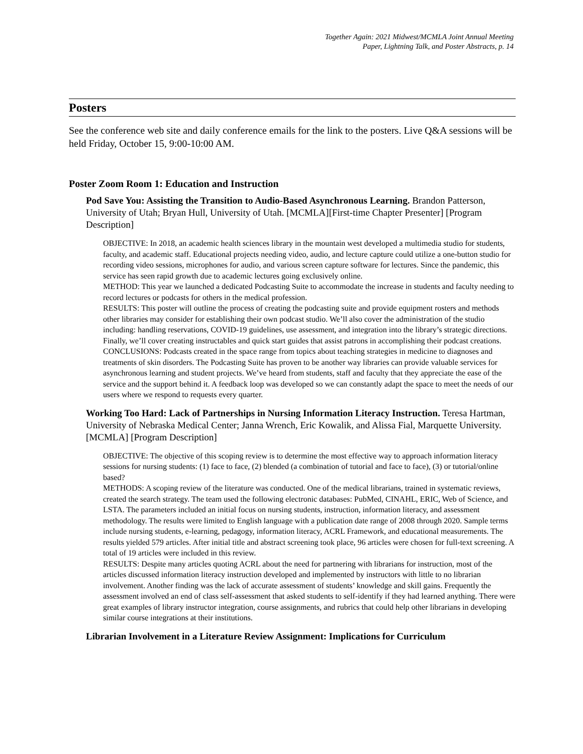Together Again: 2021 Midwest/MCMLA Joint Annual Meeting
Paper, Lightning Talk, and Poster Abstracts, p. 14
Posters
See the conference web site and daily conference emails for the link to the posters. Live Q&A sessions will be held Friday, October 15, 9:00-10:00 AM.
Poster Zoom Room 1: Education and Instruction
Pod Save You: Assisting the Transition to Audio-Based Asynchronous Learning. Brandon Patterson, University of Utah; Bryan Hull, University of Utah. [MCMLA][First-time Chapter Presenter] [Program Description]
OBJECTIVE: In 2018, an academic health sciences library in the mountain west developed a multimedia studio for students, faculty, and academic staff. Educational projects needing video, audio, and lecture capture could utilize a one-button studio for recording video sessions, microphones for audio, and various screen capture software for lectures. Since the pandemic, this service has seen rapid growth due to academic lectures going exclusively online.
METHOD: This year we launched a dedicated Podcasting Suite to accommodate the increase in students and faculty needing to record lectures or podcasts for others in the medical profession.
RESULTS: This poster will outline the process of creating the podcasting suite and provide equipment rosters and methods other libraries may consider for establishing their own podcast studio. We’ll also cover the administration of the studio including: handling reservations, COVID-19 guidelines, use assessment, and integration into the library’s strategic directions. Finally, we’ll cover creating instructables and quick start guides that assist patrons in accomplishing their podcast creations.
CONCLUSIONS: Podcasts created in the space range from topics about teaching strategies in medicine to diagnoses and treatments of skin disorders. The Podcasting Suite has proven to be another way libraries can provide valuable services for asynchronous learning and student projects. We’ve heard from students, staff and faculty that they appreciate the ease of the service and the support behind it. A feedback loop was developed so we can constantly adapt the space to meet the needs of our users where we respond to requests every quarter.
Working Too Hard: Lack of Partnerships in Nursing Information Literacy Instruction. Teresa Hartman, University of Nebraska Medical Center; Janna Wrench, Eric Kowalik, and Alissa Fial, Marquette University. [MCMLA] [Program Description]
OBJECTIVE: The objective of this scoping review is to determine the most effective way to approach information literacy sessions for nursing students: (1) face to face, (2) blended (a combination of tutorial and face to face), (3) or tutorial/online based?
METHODS: A scoping review of the literature was conducted. One of the medical librarians, trained in systematic reviews, created the search strategy. The team used the following electronic databases: PubMed, CINAHL, ERIC, Web of Science, and LSTA. The parameters included an initial focus on nursing students, instruction, information literacy, and assessment methodology. The results were limited to English language with a publication date range of 2008 through 2020. Sample terms include nursing students, e-learning, pedagogy, information literacy, ACRL Framework, and educational measurements. The results yielded 579 articles. After initial title and abstract screening took place, 96 articles were chosen for full-text screening. A total of 19 articles were included in this review.
RESULTS: Despite many articles quoting ACRL about the need for partnering with librarians for instruction, most of the articles discussed information literacy instruction developed and implemented by instructors with little to no librarian involvement. Another finding was the lack of accurate assessment of students’ knowledge and skill gains. Frequently the assessment involved an end of class self-assessment that asked students to self-identify if they had learned anything. There were great examples of library instructor integration, course assignments, and rubrics that could help other librarians in developing similar course integrations at their institutions.
Librarian Involvement in a Literature Review Assignment: Implications for Curriculum